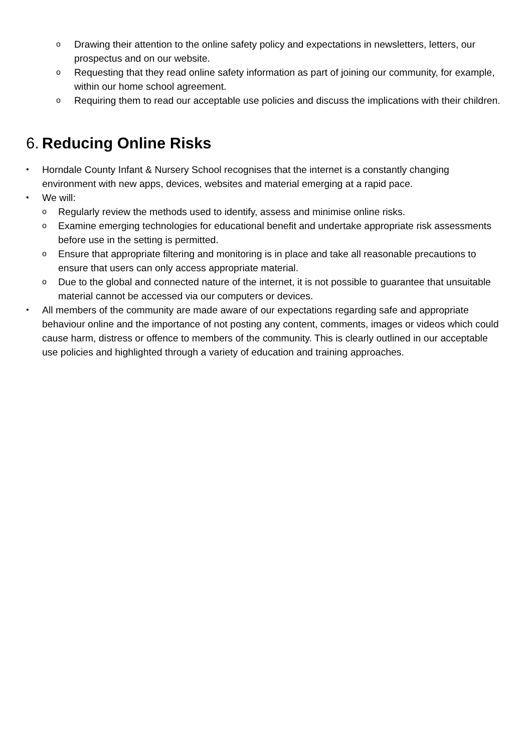o Drawing their attention to the online safety policy and expectations in newsletters, letters, our prospectus and on our website.
o Requesting that they read online safety information as part of joining our community, for example, within our home school agreement.
o Requiring them to read our acceptable use policies and discuss the implications with their children.
6. Reducing Online Risks
• Horndale County Infant & Nursery School recognises that the internet is a constantly changing environment with new apps, devices, websites and material emerging at a rapid pace.
• We will:
o Regularly review the methods used to identify, assess and minimise online risks.
o Examine emerging technologies for educational benefit and undertake appropriate risk assessments before use in the setting is permitted.
o Ensure that appropriate filtering and monitoring is in place and take all reasonable precautions to ensure that users can only access appropriate material.
o Due to the global and connected nature of the internet, it is not possible to guarantee that unsuitable material cannot be accessed via our computers or devices.
• All members of the community are made aware of our expectations regarding safe and appropriate behaviour online and the importance of not posting any content, comments, images or videos which could cause harm, distress or offence to members of the community. This is clearly outlined in our acceptable use policies and highlighted through a variety of education and training approaches.